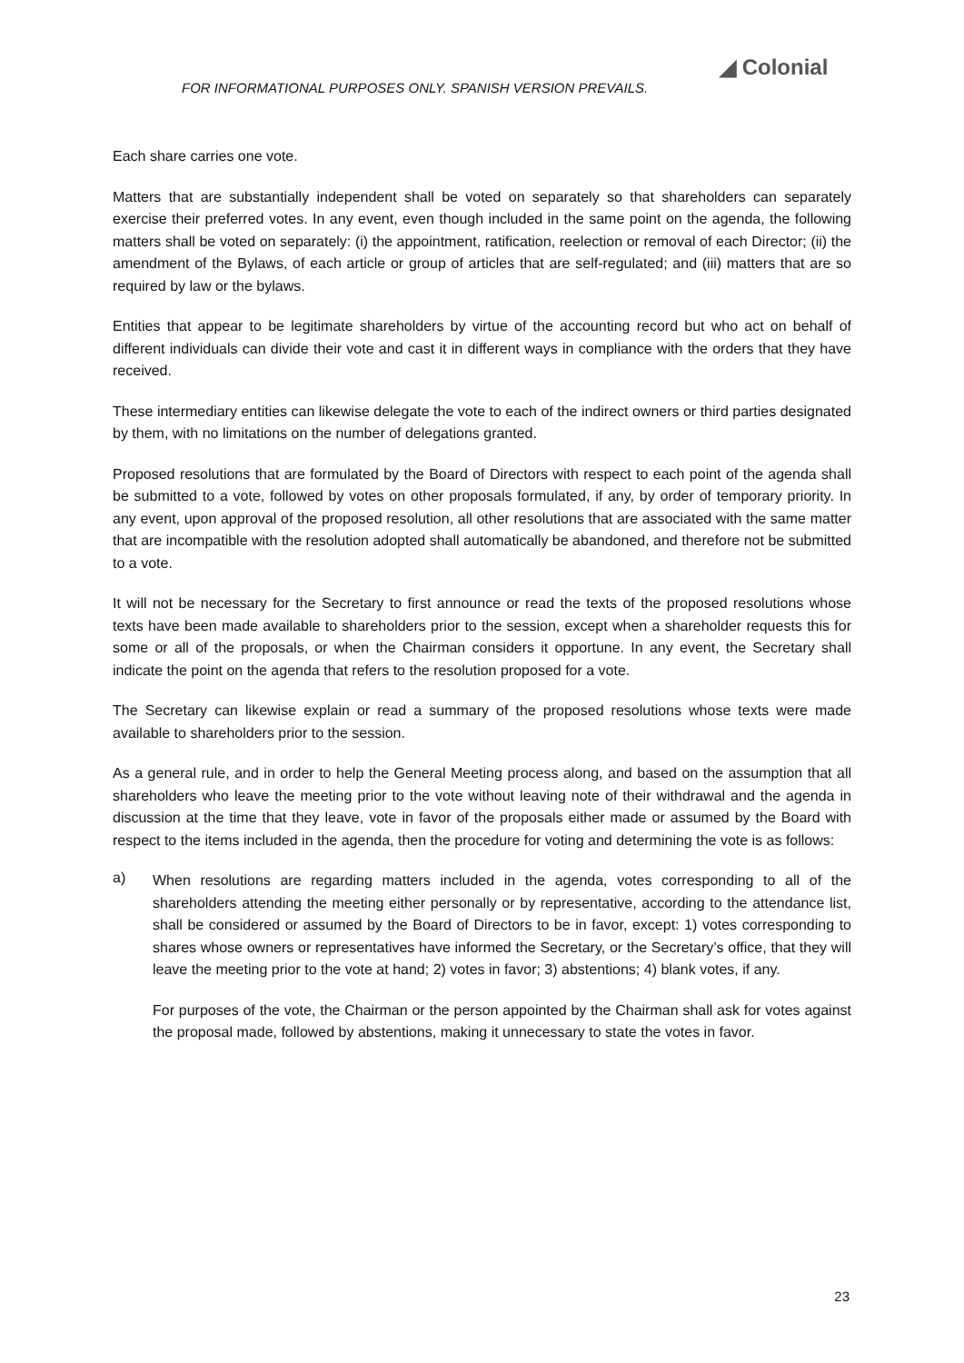FOR INFORMATIONAL PURPOSES ONLY. SPANISH VERSION PREVAILS.
◢ Colonial
Each share carries one vote.
Matters that are substantially independent shall be voted on separately so that shareholders can separately exercise their preferred votes. In any event, even though included in the same point on the agenda, the following matters shall be voted on separately: (i) the appointment, ratification, reelection or removal of each Director; (ii) the amendment of the Bylaws, of each article or group of articles that are self-regulated; and (iii) matters that are so required by law or the bylaws.
Entities that appear to be legitimate shareholders by virtue of the accounting record but who act on behalf of different individuals can divide their vote and cast it in different ways in compliance with the orders that they have received.
These intermediary entities can likewise delegate the vote to each of the indirect owners or third parties designated by them, with no limitations on the number of delegations granted.
Proposed resolutions that are formulated by the Board of Directors with respect to each point of the agenda shall be submitted to a vote, followed by votes on other proposals formulated, if any, by order of temporary priority. In any event, upon approval of the proposed resolution, all other resolutions that are associated with the same matter that are incompatible with the resolution adopted shall automatically be abandoned, and therefore not be submitted to a vote.
It will not be necessary for the Secretary to first announce or read the texts of the proposed resolutions whose texts have been made available to shareholders prior to the session, except when a shareholder requests this for some or all of the proposals, or when the Chairman considers it opportune. In any event, the Secretary shall indicate the point on the agenda that refers to the resolution proposed for a vote.
The Secretary can likewise explain or read a summary of the proposed resolutions whose texts were made available to shareholders prior to the session.
As a general rule, and in order to help the General Meeting process along, and based on the assumption that all shareholders who leave the meeting prior to the vote without leaving note of their withdrawal and the agenda in discussion at the time that they leave, vote in favor of the proposals either made or assumed by the Board with respect to the items included in the agenda, then the procedure for voting and determining the vote is as follows:
a)
When resolutions are regarding matters included in the agenda, votes corresponding to all of the shareholders attending the meeting either personally or by representative, according to the attendance list, shall be considered or assumed by the Board of Directors to be in favor, except: 1) votes corresponding to shares whose owners or representatives have informed the Secretary, or the Secretary’s office, that they will leave the meeting prior to the vote at hand; 2) votes in favor; 3) abstentions; 4) blank votes, if any.
For purposes of the vote, the Chairman or the person appointed by the Chairman shall ask for votes against the proposal made, followed by abstentions, making it unnecessary to state the votes in favor.
23